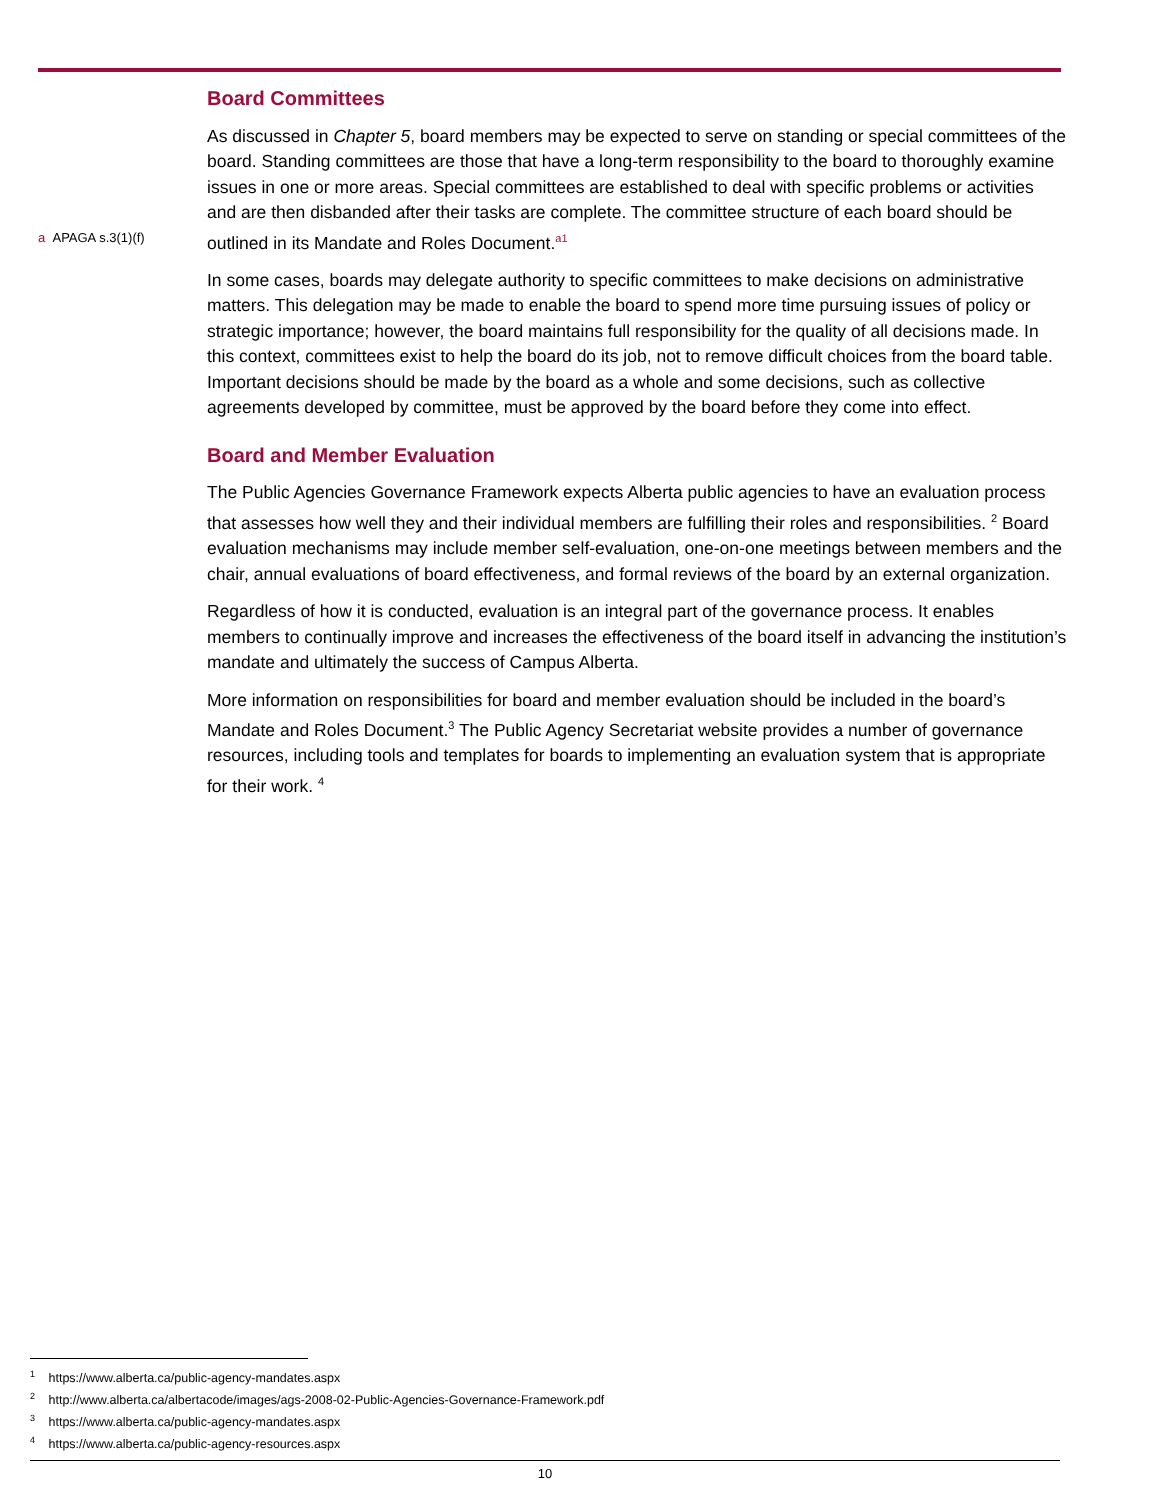a APAGA s.3(1)(f)
Board Committees
As discussed in Chapter 5, board members may be expected to serve on standing or special committees of the board. Standing committees are those that have a long-term responsibility to the board to thoroughly examine issues in one or more areas. Special committees are established to deal with specific problems or activities and are then disbanded after their tasks are complete. The committee structure of each board should be outlined in its Mandate and Roles Document.<sup>a1</sup>
In some cases, boards may delegate authority to specific committees to make decisions on administrative matters. This delegation may be made to enable the board to spend more time pursuing issues of policy or strategic importance; however, the board maintains full responsibility for the quality of all decisions made. In this context, committees exist to help the board do its job, not to remove difficult choices from the board table. Important decisions should be made by the board as a whole and some decisions, such as collective agreements developed by committee, must be approved by the board before they come into effect.
Board and Member Evaluation
The Public Agencies Governance Framework expects Alberta public agencies to have an evaluation process that assesses how well they and their individual members are fulfilling their roles and responsibilities. <sup>2</sup> Board evaluation mechanisms may include member self-evaluation, one-on-one meetings between members and the chair, annual evaluations of board effectiveness, and formal reviews of the board by an external organization.
Regardless of how it is conducted, evaluation is an integral part of the governance process. It enables members to continually improve and increases the effectiveness of the board itself in advancing the institution’s mandate and ultimately the success of Campus Alberta.
More information on responsibilities for board and member evaluation should be included in the board’s Mandate and Roles Document.<sup>3</sup> The Public Agency Secretariat website provides a number of governance resources, including tools and templates for boards to implementing an evaluation system that is appropriate for their work. <sup>4</sup>
<sup>1</sup> https://www.alberta.ca/public-agency-mandates.aspx
<sup>2</sup> http://www.alberta.ca/albertacode/images/ags-2008-02-Public-Agencies-Governance-Framework.pdf
<sup>3</sup> https://www.alberta.ca/public-agency-mandates.aspx
<sup>4</sup> https://www.alberta.ca/public-agency-resources.aspx
10